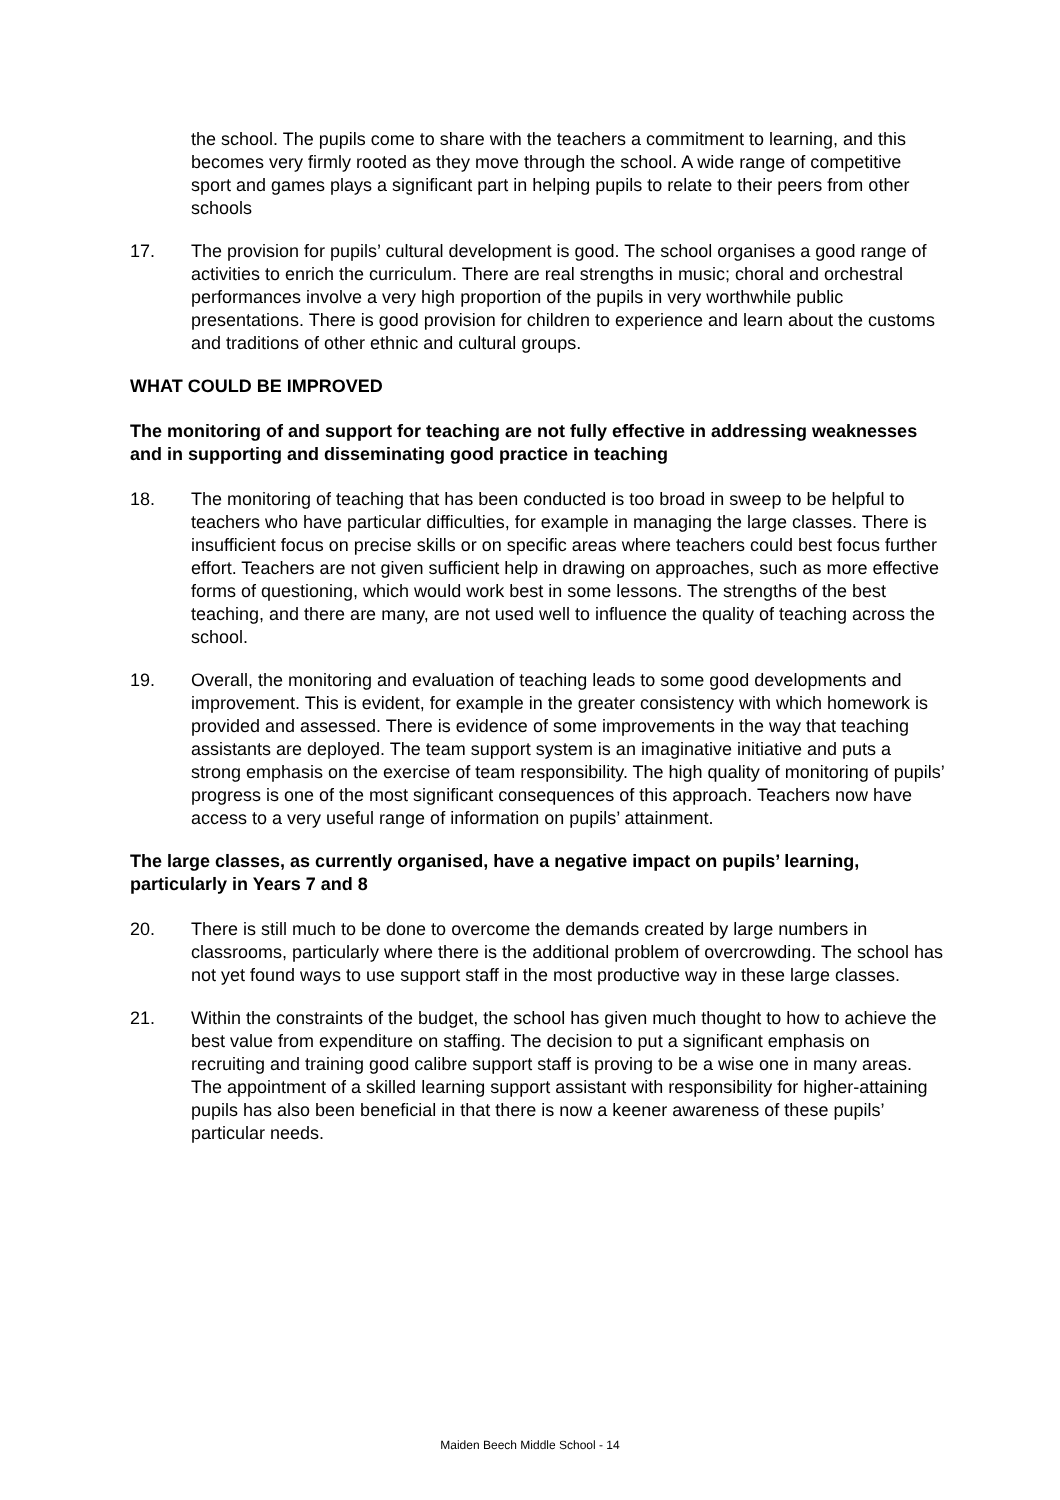the school. The pupils come to share with the teachers a commitment to learning, and this becomes very firmly rooted as they move through the school. A wide range of competitive sport and games plays a significant part in helping pupils to relate to their peers from other schools
17. The provision for pupils’ cultural development is good. The school organises a good range of activities to enrich the curriculum. There are real strengths in music; choral and orchestral performances involve a very high proportion of the pupils in very worthwhile public presentations. There is good provision for children to experience and learn about the customs and traditions of other ethnic and cultural groups.
WHAT COULD BE IMPROVED
The monitoring of and support for teaching are not fully effective in addressing weaknesses and in supporting and disseminating good practice in teaching
18. The monitoring of teaching that has been conducted is too broad in sweep to be helpful to teachers who have particular difficulties, for example in managing the large classes. There is insufficient focus on precise skills or on specific areas where teachers could best focus further effort. Teachers are not given sufficient help in drawing on approaches, such as more effective forms of questioning, which would work best in some lessons. The strengths of the best teaching, and there are many, are not used well to influence the quality of teaching across the school.
19. Overall, the monitoring and evaluation of teaching leads to some good developments and improvement. This is evident, for example in the greater consistency with which homework is provided and assessed. There is evidence of some improvements in the way that teaching assistants are deployed. The team support system is an imaginative initiative and puts a strong emphasis on the exercise of team responsibility. The high quality of monitoring of pupils’ progress is one of the most significant consequences of this approach. Teachers now have access to a very useful range of information on pupils’ attainment.
The large classes, as currently organised, have a negative impact on pupils’ learning, particularly in Years 7 and 8
20. There is still much to be done to overcome the demands created by large numbers in classrooms, particularly where there is the additional problem of overcrowding. The school has not yet found ways to use support staff in the most productive way in these large classes.
21. Within the constraints of the budget, the school has given much thought to how to achieve the best value from expenditure on staffing. The decision to put a significant emphasis on recruiting and training good calibre support staff is proving to be a wise one in many areas. The appointment of a skilled learning support assistant with responsibility for higher-attaining pupils has also been beneficial in that there is now a keener awareness of these pupils’ particular needs.
Maiden Beech Middle School - 14